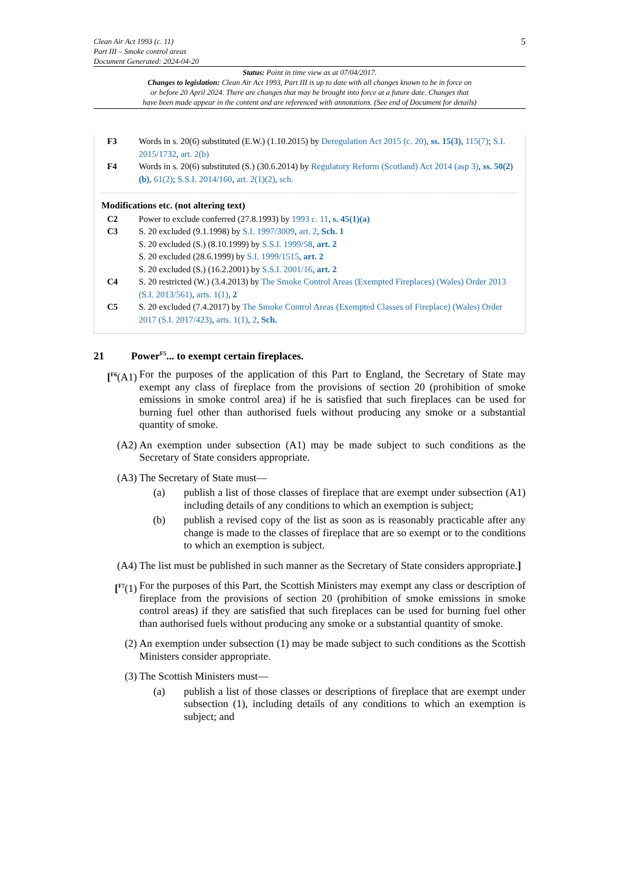Clean Air Act 1993 (c. 11)
Part III – Smoke control areas
Document Generated: 2024-04-20
5
Status: Point in time view as at 07/04/2017.
Changes to legislation: Clean Air Act 1993, Part III is up to date with all changes known to be in force on
or before 20 April 2024. There are changes that may be brought into force at a future date. Changes that
have been made appear in the content and are referenced with annotations. (See end of Document for details)
F3 Words in s. 20(6) substituted (E.W.) (1.10.2015) by Deregulation Act 2015 (c. 20), ss. 15(3), 115(7); S.I. 2015/1732, art. 2(b)
F4 Words in s. 20(6) substituted (S.) (30.6.2014) by Regulatory Reform (Scotland) Act 2014 (asp 3), ss. 50(2)(b), 61(2); S.S.I. 2014/160, art. 2(1)(2), sch.
Modifications etc. (not altering text)
C2 Power to exclude conferred (27.8.1993) by 1993 c. 11, s. 45(1)(a)
C3 S. 20 excluded (9.1.1998) by S.I. 1997/3009, art. 2, Sch. 1
S. 20 excluded (S.) (8.10.1999) by S.S.I. 1999/58, art. 2
S. 20 excluded (28.6.1999) by S.I. 1999/1515, art. 2
S. 20 excluded (S.) (16.2.2001) by S.S.I. 2001/16, art. 2
C4 S. 20 restricted (W.) (3.4.2013) by The Smoke Control Areas (Exempted Fireplaces) (Wales) Order 2013 (S.I. 2013/561), arts. 1(1), 2
C5 S. 20 excluded (7.4.2017) by The Smoke Control Areas (Exempted Classes of Fireplace) (Wales) Order 2017 (S.I. 2017/423), arts. 1(1), 2, Sch.
21 Power <sup>F5</sup>... to exempt certain fireplaces.
[<sup>F6</sup>(A1)
For the purposes of the application of this Part to England, the Secretary of State may exempt any class of fireplace from the provisions of section 20 (prohibition of smoke emissions in smoke control area) if he is satisfied that such fireplaces can be used for burning fuel other than authorised fuels without producing any smoke or a substantial quantity of smoke.
(A2) An exemption under subsection (A1) may be made subject to such conditions as the Secretary of State considers appropriate.
(A3) The Secretary of State must—
(a) publish a list of those classes of fireplace that are exempt under subsection (A1) including details of any conditions to which an exemption is subject;
(b) publish a revised copy of the list as soon as is reasonably practicable after any change is made to the classes of fireplace that are so exempt or to the conditions to which an exemption is subject.
(A4) The list must be published in such manner as the Secretary of State considers appropriate.]
[<sup>F7</sup>(1) For the purposes of this Part, the Scottish Ministers may exempt any class or description of fireplace from the provisions of section 20 (prohibition of smoke emissions in smoke control areas) if they are satisfied that such fireplaces can be used for burning fuel other than authorised fuels without producing any smoke or a substantial quantity of smoke.
(2) An exemption under subsection (1) may be made subject to such conditions as the Scottish Ministers consider appropriate.
(3) The Scottish Ministers must—
(a) publish a list of those classes or descriptions of fireplace that are exempt under subsection (1), including details of any conditions to which an exemption is subject; and